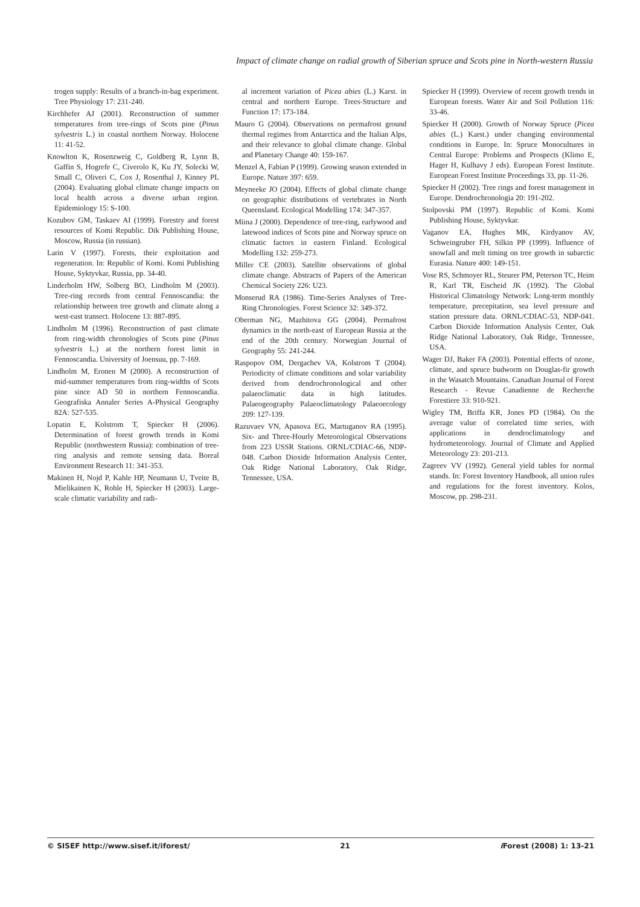Impact of climate change on radial growth of Siberian spruce and Scots pine in North-western Russia
trogen supply: Results of a branch-in-bag experiment. Tree Physiology 17: 231-240.
Kirchhefer AJ (2001). Reconstruction of summer temperatures from tree-rings of Scots pine (Pinus sylvestris L.) in coastal northern Norway. Holocene 11: 41-52.
Knowlton K, Rosenzweig C, Goldberg R, Lynn B, Gaffin S, Hogrefe C, Civerolo K, Ku JY, Solecki W, Small C, Oliveri C, Cox J, Rosenthal J, Kinney PL (2004). Evaluating global climate change impacts on local health across a diverse urban region. Epidemiology 15: S-100.
Kozubov GM, Taskaev AI (1999). Forestry and forest resources of Komi Republic. Dik Publishing House, Moscow, Russia (in russian).
Larin V (1997). Forests, their exploitation and regeneration. In: Republic of Komi. Komi Publishing House, Syktyvkar, Russia, pp. 34-40.
Linderholm HW, Solberg BO, Lindholm M (2003). Tree-ring records from central Fennoscandia: the relationship between tree growth and climate along a west-east transect. Holocene 13: 887-895.
Lindholm M (1996). Reconstruction of past climate from ring-width chronologies of Scots pine (Pinus sylvestris L.) at the northern forest limit in Fennoscandia. University of Joensuu, pp. 7-169.
Lindholm M, Eronen M (2000). A reconstruction of mid-summer temperatures from ring-widths of Scots pine since AD 50 in northern Fennoscandia. Geografiska Annaler Series A-Physical Geography 82A: 527-535.
Lopatin E, Kolstrom T, Spiecker H (2006). Determination of forest growth trends in Komi Republic (northwestern Russia): combination of tree-ring analysis and remote sensing data. Boreal Environment Research 11: 341-353.
Makinen H, Nojd P, Kahle HP, Neumann U, Tveite B, Mielikainen K, Rohle H, Spiecker H (2003). Large-scale climatic variability and radi-
al increment variation of Picea abies (L.) Karst. in central and northern Europe. Trees-Structure and Function 17: 173-184.
Mauro G (2004). Observations on permafrost ground thermal regimes from Antarctica and the Italian Alps, and their relevance to global climate change. Global and Planetary Change 40: 159-167.
Menzel A, Fabian P (1999). Growing season extended in Europe. Nature 397: 659.
Meyneeke JO (2004). Effects of global climate change on geographic distributions of vertebrates in North Queensland. Ecological Modelling 174: 347-357.
Miina J (2000). Dependence of tree-ring, earlywood and latewood indices of Scots pine and Norway spruce on climatic factors in eastern Finland. Ecological Modelling 132: 259-273.
Miller CE (2003). Satellite observations of global climate change. Abstracts of Papers of the American Chemical Society 226: U23.
Monserud RA (1986). Time-Series Analyses of Tree-Ring Chronologies. Forest Science 32: 349-372.
Oberman NG, Mazhitova GG (2004). Permafrost dynamics in the north-east of European Russia at the end of the 20th century. Norwegian Journal of Geography 55: 241-244.
Raspopov OM, Dergachev VA, Kolstrom T (2004). Periodicity of climate conditions and solar variability derived from dendrochronological and other palaeoclimatic data in high latitudes. Palaeogeography Palaeoclimatology Palaeoecology 209: 127-139.
Razuvaev VN, Apasova EG, Martuganov RA (1995). Six- and Three-Hourly Meteorological Observations from 223 USSR Stations. ORNL/CDIAC-66, NDP-048. Carbon Dioxide Information Analysis Center, Oak Ridge National Laboratory, Oak Ridge, Tennessee, USA.
Spiecker H (1999). Overview of recent growth trends in European forests. Water Air and Soil Pollution 116: 33-46.
Spiecker H (2000). Growth of Norway Spruce (Picea abies (L.) Karst.) under changing environmental conditions in Europe. In: Spruce Monocultures in Central Europe: Problems and Prospects (Klimo E, Hager H, Kulhavy J eds). European Forest Institute. European Forest Institute Proceedings 33, pp. 11-26.
Spiecker H (2002). Tree rings and forest management in Europe. Dendrochronologia 20: 191-202.
Stolpovski PM (1997). Republic of Komi. Komi Publishing House, Syktyvkar.
Vaganov EA, Hughes MK, Kirdyanov AV, Schweingruber FH, Silkin PP (1999). Influence of snowfall and melt timing on tree growth in subarctic Eurasia. Nature 400: 149-151.
Vose RS, Schmoyer RL, Steurer PM, Peterson TC, Heim R, Karl TR, Eischeid JK (1992). The Global Historical Climatology Network: Long-term monthly temperature, precepitation, sea level pressure and station pressure data. ORNL/CDIAC-53, NDP-041. Carbon Dioxide Information Analysis Center, Oak Ridge National Laboratory, Oak Ridge, Tennessee, USA.
Wager DJ, Baker FA (2003). Potential effects of ozone, climate, and spruce budworm on Douglas-fir growth in the Wasatch Mountains. Canadian Journal of Forest Research - Revue Canadienne de Recherche Forestiere 33: 910-921.
Wigley TM, Briffa KR, Jones PD (1984). On the average value of correlated time series, with applications in dendroclimatology and hydrometeorology. Journal of Climate and Applied Meteorology 23: 201-213.
Zagreev VV (1992). General yield tables for normal stands. In: Forest Inventory Handbook, all union rules and regulations for the forest inventory. Kolos, Moscow, pp. 298-231.
© SISEF http://www.sisef.it/iforest/ 21 i Forest (2008) 1: 13-21